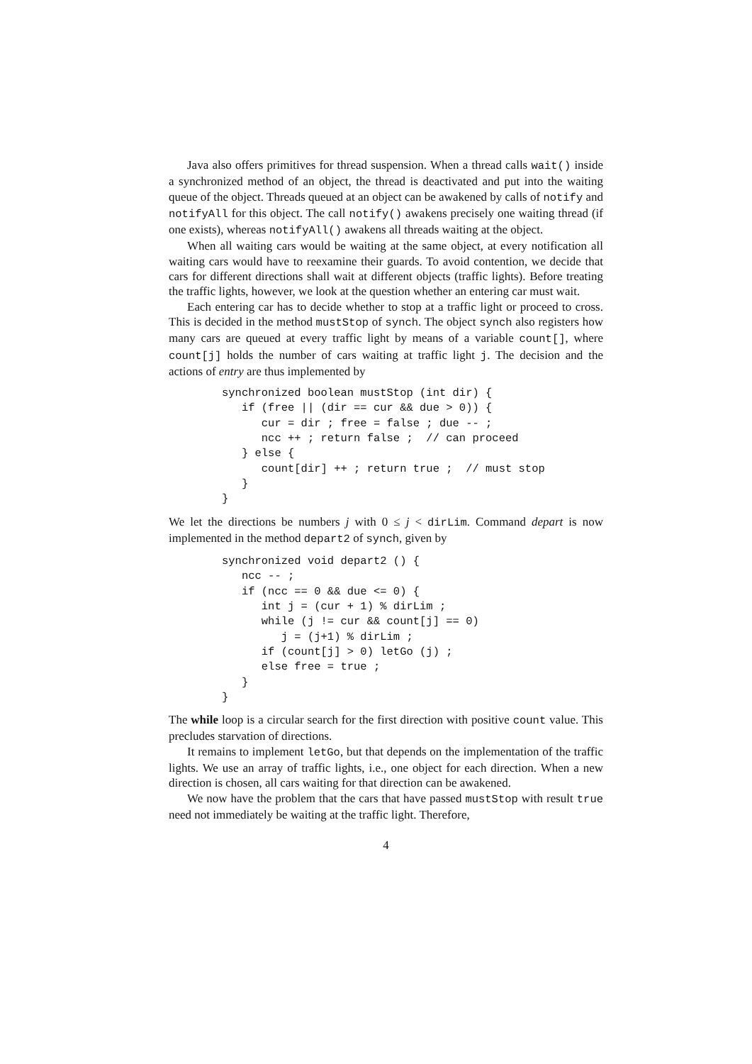Java also offers primitives for thread suspension. When a thread calls wait() inside a synchronized method of an object, the thread is deactivated and put into the waiting queue of the object. Threads queued at an object can be awakened by calls of notify and notifyAll for this object. The call notify() awakens precisely one waiting thread (if one exists), whereas notifyAll() awakens all threads waiting at the object.
When all waiting cars would be waiting at the same object, at every notification all waiting cars would have to reexamine their guards. To avoid contention, we decide that cars for different directions shall wait at different objects (traffic lights). Before treating the traffic lights, however, we look at the question whether an entering car must wait.
Each entering car has to decide whether to stop at a traffic light or proceed to cross. This is decided in the method mustStop of synch. The object synch also registers how many cars are queued at every traffic light by means of a variable count[], where count[j] holds the number of cars waiting at traffic light j. The decision and the actions of entry are thus implemented by
synchronized boolean mustStop (int dir) {
   if (free || (dir == cur && due > 0)) {
      cur = dir ; free = false ; due -- ;
      ncc ++ ; return false ;  // can proceed
   } else {
      count[dir] ++ ; return true ;  // must stop
   }
}
We let the directions be numbers j with 0 ≤ j < dirLim. Command depart is now implemented in the method depart2 of synch, given by
synchronized void depart2 () {
   ncc -- ;
   if (ncc == 0 && due <= 0) {
      int j = (cur + 1) % dirLim ;
      while (j != cur && count[j] == 0)
         j = (j+1) % dirLim ;
      if (count[j] > 0) letGo (j) ;
      else free = true ;
   }
}
The while loop is a circular search for the first direction with positive count value. This precludes starvation of directions.
It remains to implement letGo, but that depends on the implementation of the traffic lights. We use an array of traffic lights, i.e., one object for each direction. When a new direction is chosen, all cars waiting for that direction can be awakened.
We now have the problem that the cars that have passed mustStop with result true need not immediately be waiting at the traffic light. Therefore,
4